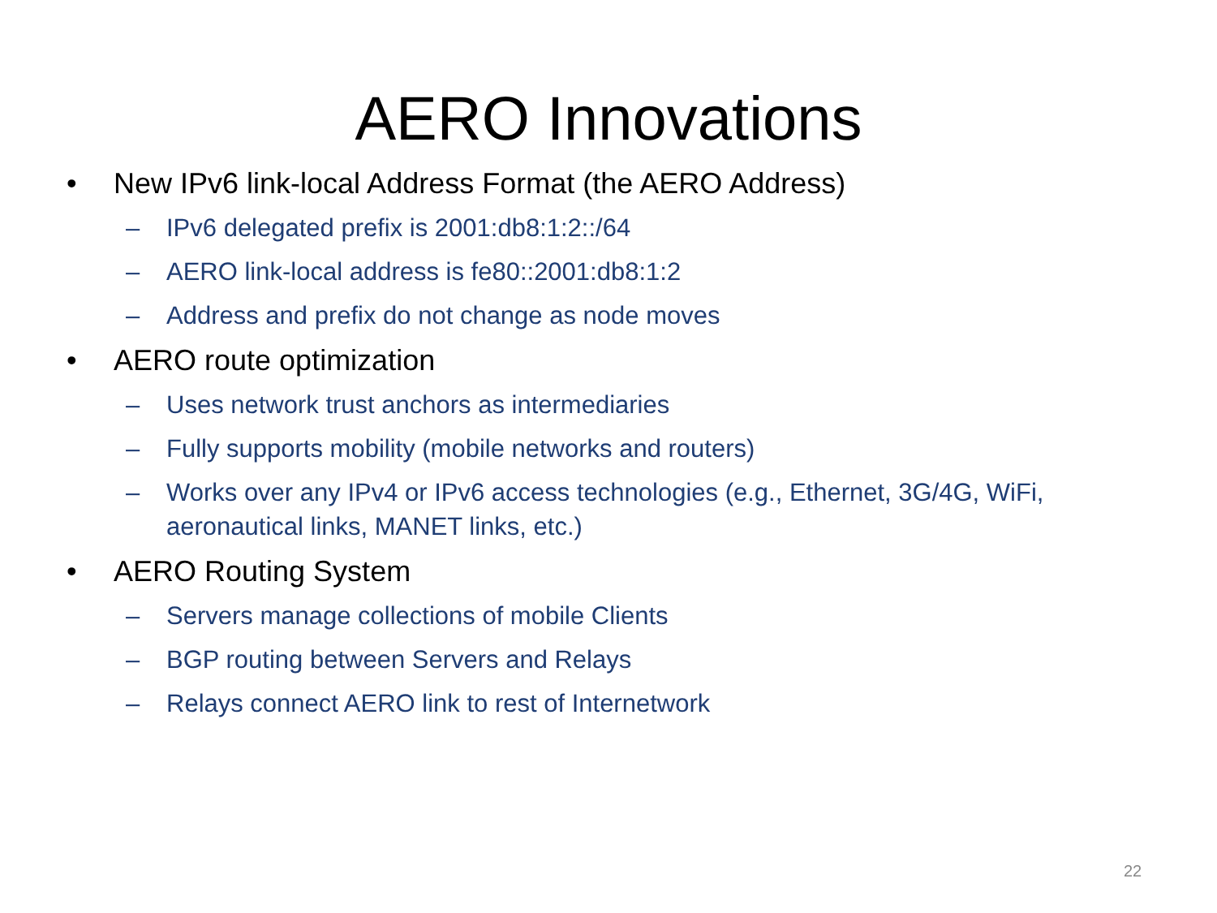AERO Innovations
• New IPv6 link-local Address Format (the AERO Address)
– IPv6 delegated prefix is 2001:db8:1:2::/64
– AERO link-local address is fe80::2001:db8:1:2
– Address and prefix do not change as node moves
• AERO route optimization
– Uses network trust anchors as intermediaries
– Fully supports mobility (mobile networks and routers)
– Works over any IPv4 or IPv6 access technologies (e.g., Ethernet, 3G/4G, WiFi, aeronautical links, MANET links, etc.)
• AERO Routing System
– Servers manage collections of mobile Clients
– BGP routing between Servers and Relays
– Relays connect AERO link to rest of Internetwork
22